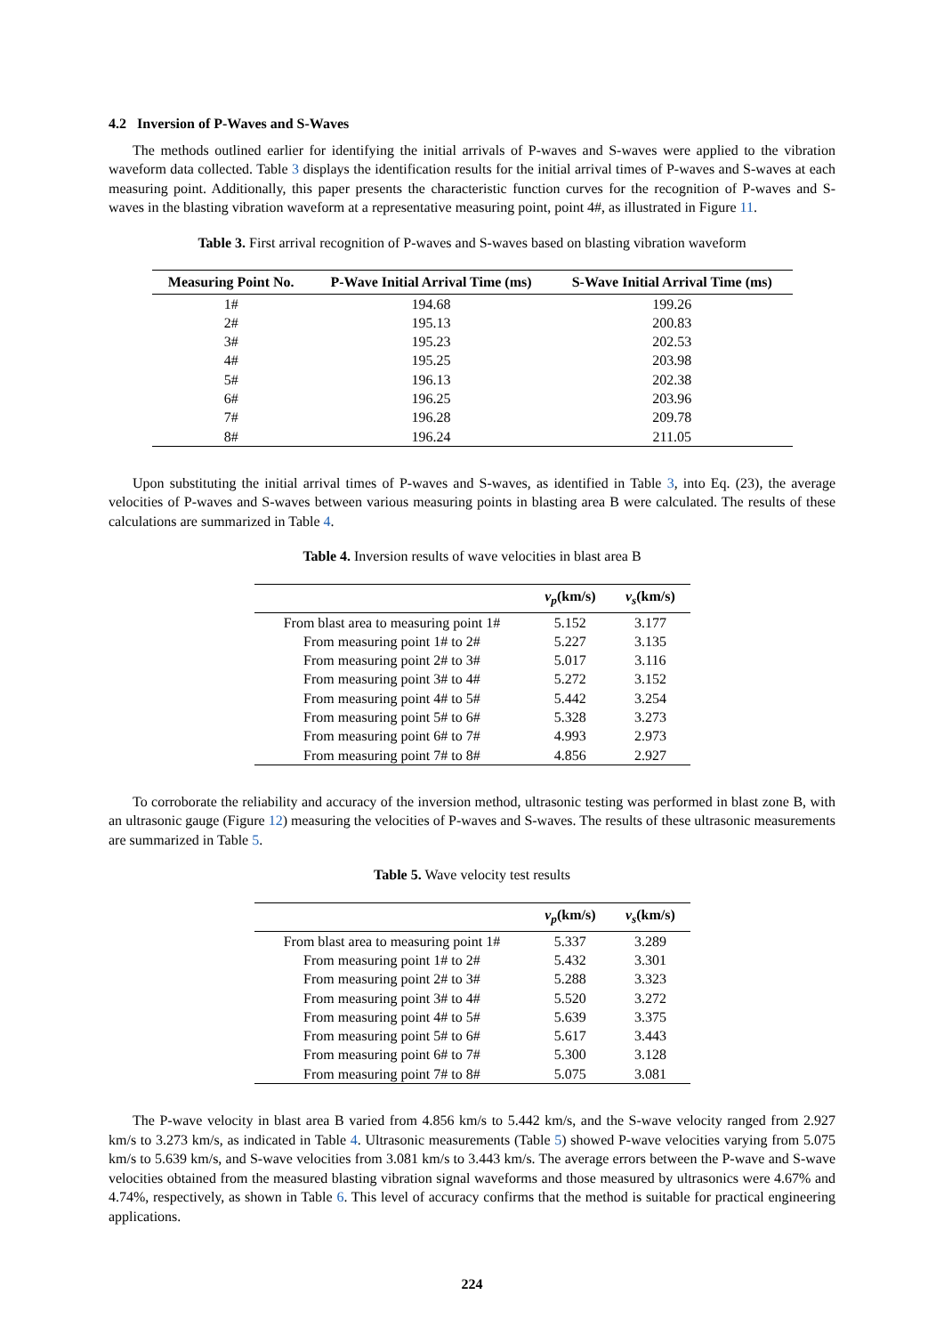4.2 Inversion of P-Waves and S-Waves
The methods outlined earlier for identifying the initial arrivals of P-waves and S-waves were applied to the vibration waveform data collected. Table 3 displays the identification results for the initial arrival times of P-waves and S-waves at each measuring point. Additionally, this paper presents the characteristic function curves for the recognition of P-waves and S-waves in the blasting vibration waveform at a representative measuring point, point 4#, as illustrated in Figure 11.
Table 3. First arrival recognition of P-waves and S-waves based on blasting vibration waveform
| Measuring Point No. | P-Wave Initial Arrival Time (ms) | S-Wave Initial Arrival Time (ms) |
| --- | --- | --- |
| 1# | 194.68 | 199.26 |
| 2# | 195.13 | 200.83 |
| 3# | 195.23 | 202.53 |
| 4# | 195.25 | 203.98 |
| 5# | 196.13 | 202.38 |
| 6# | 196.25 | 203.96 |
| 7# | 196.28 | 209.78 |
| 8# | 196.24 | 211.05 |
Upon substituting the initial arrival times of P-waves and S-waves, as identified in Table 3, into Eq. (23), the average velocities of P-waves and S-waves between various measuring points in blasting area B were calculated. The results of these calculations are summarized in Table 4.
Table 4. Inversion results of wave velocities in blast area B
| | v<sub>p</sub> (km/s) | v<sub>s</sub> (km/s) |
| --- | --- | --- |
| From blast area to measuring point 1# | 5.152 | 3.177 |
| From measuring point 1# to 2# | 5.227 | 3.135 |
| From measuring point 2# to 3# | 5.017 | 3.116 |
| From measuring point 3# to 4# | 5.272 | 3.152 |
| From measuring point 4# to 5# | 5.442 | 3.254 |
| From measuring point 5# to 6# | 5.328 | 3.273 |
| From measuring point 6# to 7# | 4.993 | 2.973 |
| From measuring point 7# to 8# | 4.856 | 2.927 |
To corroborate the reliability and accuracy of the inversion method, ultrasonic testing was performed in blast zone B, with an ultrasonic gauge (Figure 12) measuring the velocities of P-waves and S-waves. The results of these ultrasonic measurements are summarized in Table 5.
Table 5. Wave velocity test results
| | v<sub>p</sub> (km/s) | v<sub>s</sub> (km/s) |
| --- | --- | --- |
| From blast area to measuring point 1# | 5.337 | 3.289 |
| From measuring point 1# to 2# | 5.432 | 3.301 |
| From measuring point 2# to 3# | 5.288 | 3.323 |
| From measuring point 3# to 4# | 5.520 | 3.272 |
| From measuring point 4# to 5# | 5.639 | 3.375 |
| From measuring point 5# to 6# | 5.617 | 3.443 |
| From measuring point 6# to 7# | 5.300 | 3.128 |
| From measuring point 7# to 8# | 5.075 | 3.081 |
The P-wave velocity in blast area B varied from 4.856 km/s to 5.442 km/s, and the S-wave velocity ranged from 2.927 km/s to 3.273 km/s, as indicated in Table 4. Ultrasonic measurements (Table 5) showed P-wave velocities varying from 5.075 km/s to 5.639 km/s, and S-wave velocities from 3.081 km/s to 3.443 km/s. The average errors between the P-wave and S-wave velocities obtained from the measured blasting vibration signal waveforms and those measured by ultrasonics were 4.67% and 4.74%, respectively, as shown in Table 6. This level of accuracy confirms that the method is suitable for practical engineering applications.
224